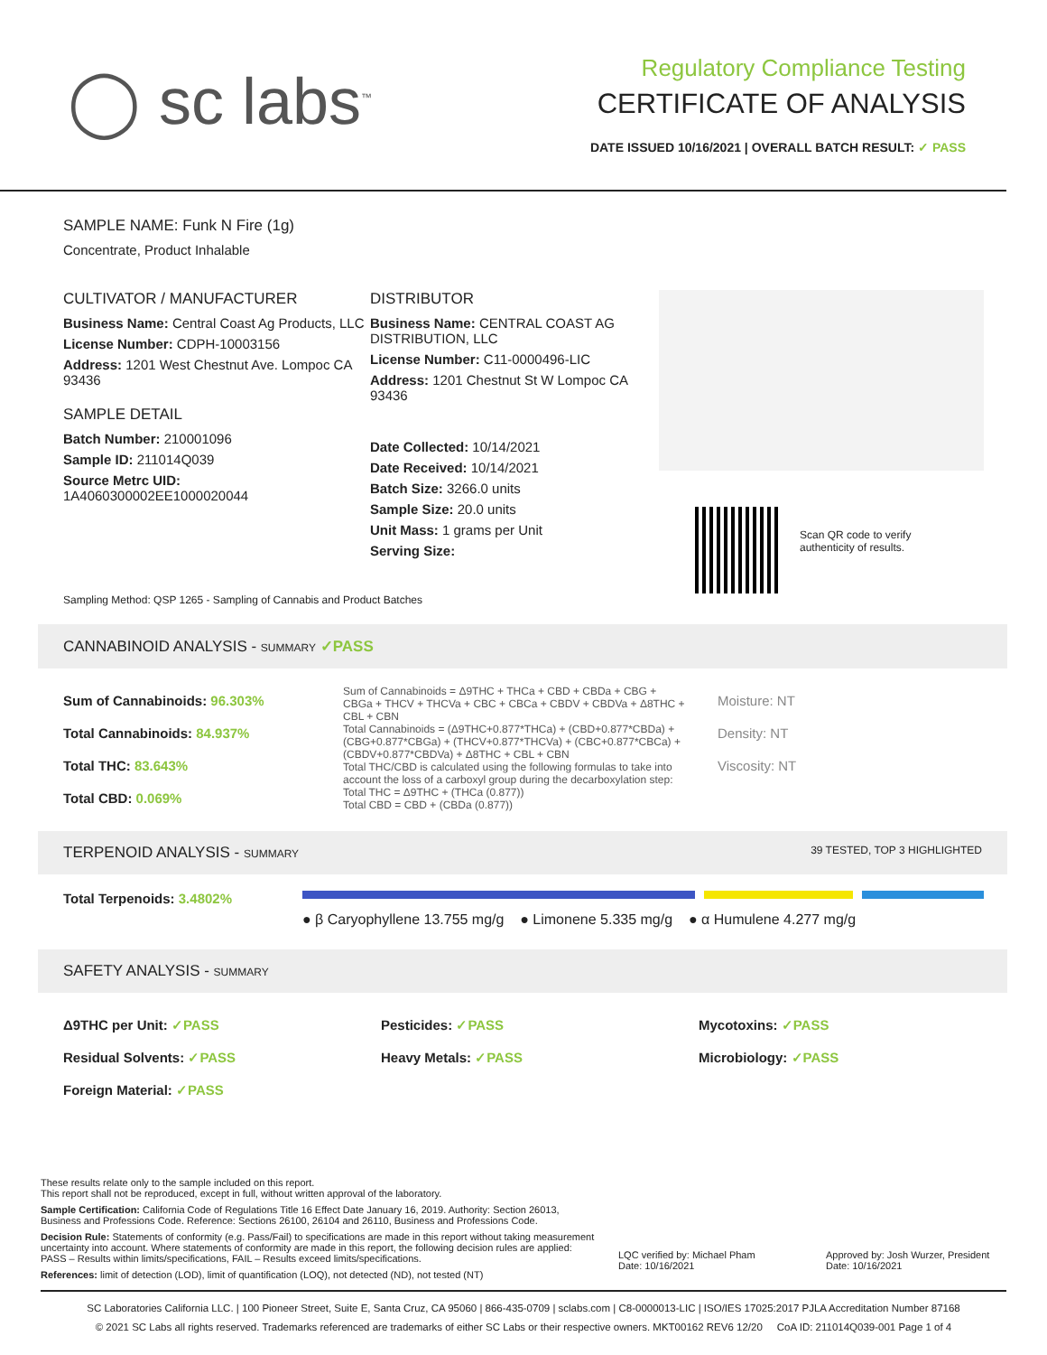◯ sc labs<sup>™</sup>
Regulatory Compliance Testing
CERTIFICATE OF ANALYSIS
DATE ISSUED 10/16/2021 | OVERALL BATCH RESULT: ✓ PASS
SAMPLE NAME: Funk N Fire (1g)
Concentrate, Product Inhalable
CULTIVATOR / MANUFACTURER
Business Name: Central Coast Ag Products, LLC
License Number: CDPH-10003156
Address: 1201 West Chestnut Ave. Lompoc CA 93436
SAMPLE DETAIL
Batch Number: 210001096
Sample ID: 211014Q039
Source Metrc UID:
1A4060300002EE1000020044
DISTRIBUTOR
Business Name: CENTRAL COAST AG DISTRIBUTION, LLC
License Number: C11-0000496-LIC
Address: 1201 Chestnut St W Lompoc CA 93436
Date Collected: 10/14/2021
Date Received: 10/14/2021
Batch Size: 3266.0 units
Sample Size: 20.0 units
Unit Mass: 1 grams per Unit
Serving Size:
Scan QR code to verify
authenticity of results.
Sampling Method: QSP 1265 - Sampling of Cannabis and Product Batches
CANNABINOID ANALYSIS - SUMMARY ✓PASS
Sum of Cannabinoids: 96.303%
Total Cannabinoids: 84.937%
Total THC: 83.643%
Total CBD: 0.069%
Sum of Cannabinoids = Δ9THC + THCa + CBD + CBDa + CBG + CBGa + THCV + THCVa + CBC + CBCa + CBDV + CBDVa + Δ8THC + CBL + CBN
Total Cannabinoids = (Δ9THC+0.877*THCa) + (CBD+0.877*CBDa) + (CBG+0.877*CBGa) + (THCV+0.877*THCVa) + (CBC+0.877*CBCa) + (CBDV+0.877*CBDVa) + Δ8THC + CBL + CBN
Total THC/CBD is calculated using the following formulas to take into account the loss of a carboxyl group during the decarboxylation step:
Total THC = Δ9THC + (THCa (0.877))
Total CBD = CBD + (CBDa (0.877))
Moisture: NT
Density: NT
Viscosity: NT
TERPENOID ANALYSIS - SUMMARY 39 TESTED, TOP 3 HIGHLIGHTED
Total Terpenoids: 3.4802%
● β Caryophyllene 13.755 mg/g ● Limonene 5.335 mg/g ● α Humulene 4.277 mg/g
SAFETY ANALYSIS - SUMMARY
Δ9THC per Unit: ✓PASS
Residual Solvents: ✓PASS
Foreign Material: ✓PASS
Pesticides: ✓PASS
Heavy Metals: ✓PASS
Mycotoxins: ✓PASS
Microbiology: ✓PASS
These results relate only to the sample included on this report.
This report shall not be reproduced, except in full, without written approval of the laboratory.
Sample Certification: California Code of Regulations Title 16 Effect Date January 16, 2019. Authority: Section 26013, Business and Professions Code. Reference: Sections 26100, 26104 and 26110, Business and Professions Code.
Decision Rule: Statements of conformity (e.g. Pass/Fail) to specifications are made in this report without taking measurement uncertainty into account. Where statements of conformity are made in this report, the following decision rules are applied: PASS – Results within limits/specifications, FAIL – Results exceed limits/specifications.
References: limit of detection (LOD), limit of quantification (LOQ), not detected (ND), not tested (NT)
LQC verified by: Michael Pham
Date: 10/16/2021
Approved by: Josh Wurzer, President
Date: 10/16/2021
SC Laboratories California LLC. | 100 Pioneer Street, Suite E, Santa Cruz, CA 95060 | 866-435-0709 | sclabs.com | C8-0000013-LIC | ISO/IES 17025:2017 PJLA Accreditation Number 87168
© 2021 SC Labs all rights reserved. Trademarks referenced are trademarks of either SC Labs or their respective owners. MKT00162 REV6 12/20 CoA ID: 211014Q039-001 Page 1 of 4